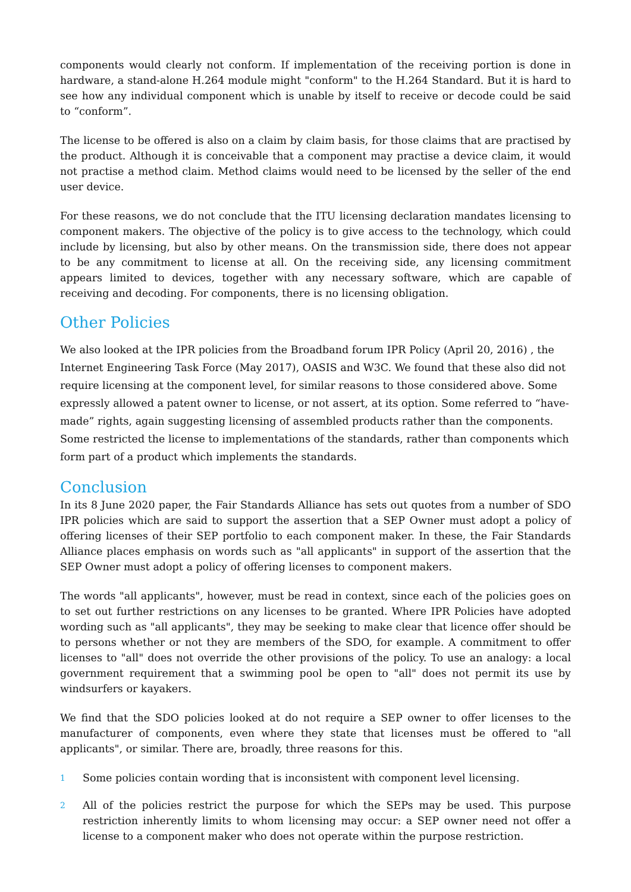components would clearly not conform. If implementation of the receiving portion is done in hardware, a stand-alone H.264 module might "conform" to the H.264 Standard. But it is hard to see how any individual component which is unable by itself to receive or decode could be said to “conform”.
The license to be offered is also on a claim by claim basis, for those claims that are practised by the product. Although it is conceivable that a component may practise a device claim, it would not practise a method claim. Method claims would need to be licensed by the seller of the end user device.
For these reasons, we do not conclude that the ITU licensing declaration mandates licensing to component makers. The objective of the policy is to give access to the technology, which could include by licensing, but also by other means. On the transmission side, there does not appear to be any commitment to license at all. On the receiving side, any licensing commitment appears limited to devices, together with any necessary software, which are capable of receiving and decoding. For components, there is no licensing obligation.
Other Policies
We also looked at the IPR policies from the Broadband forum IPR Policy (April 20, 2016) , the Internet Engineering Task Force (May 2017), OASIS and W3C. We found that these also did not require licensing at the component level, for similar reasons to those considered above. Some expressly allowed a patent owner to license, or not assert, at its option. Some referred to “have-made” rights, again suggesting licensing of assembled products rather than the components. Some restricted the license to implementations of the standards, rather than components which form part of a product which implements the standards.
Conclusion
In its 8 June 2020 paper, the Fair Standards Alliance has sets out quotes from a number of SDO IPR policies which are said to support the assertion that a SEP Owner must adopt a policy of offering licenses of their SEP portfolio to each component maker. In these, the Fair Standards Alliance places emphasis on words such as "all applicants" in support of the assertion that the SEP Owner must adopt a policy of offering licenses to component makers.
The words "all applicants", however, must be read in context, since each of the policies goes on to set out further restrictions on any licenses to be granted. Where IPR Policies have adopted wording such as "all applicants", they may be seeking to make clear that licence offer should be to persons whether or not they are members of the SDO, for example. A commitment to offer licenses to "all" does not override the other provisions of the policy. To use an analogy: a local government requirement that a swimming pool be open to "all" does not permit its use by windsurfers or kayakers.
We find that the SDO policies looked at do not require a SEP owner to offer licenses to the manufacturer of components, even where they state that licenses must be offered to "all applicants", or similar. There are, broadly, three reasons for this.
1
Some policies contain wording that is inconsistent with component level licensing.
2
All of the policies restrict the purpose for which the SEPs may be used. This purpose restriction inherently limits to whom licensing may occur: a SEP owner need not offer a license to a component maker who does not operate within the purpose restriction.